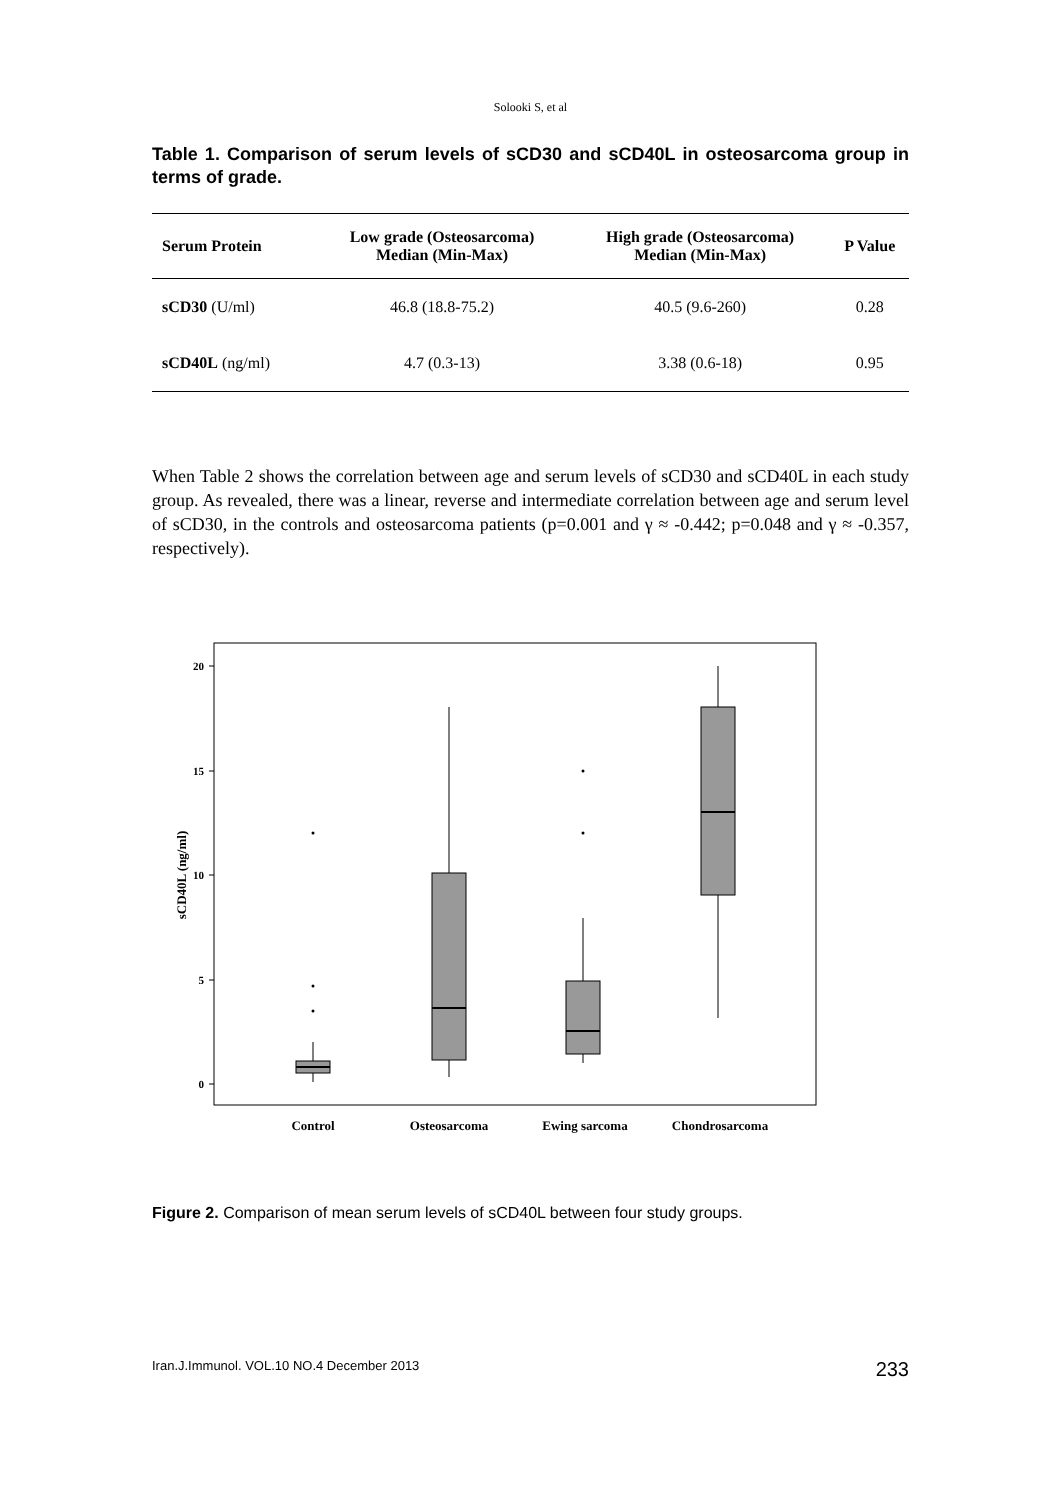Solooki S, et al
Table 1. Comparison of serum levels of sCD30 and sCD40L in osteosarcoma group in terms of grade.
| Serum Protein | Low grade (Osteosarcoma) Median (Min-Max) | High grade (Osteosarcoma) Median (Min-Max) | P Value |
| --- | --- | --- | --- |
| sCD30 (U/ml) | 46.8 (18.8-75.2) | 40.5 (9.6-260) | 0.28 |
| sCD40L (ng/ml) | 4.7 (0.3-13) | 3.38 (0.6-18) | 0.95 |
When Table 2 shows the correlation between age and serum levels of sCD30 and sCD40L in each study group. As revealed, there was a linear, reverse and intermediate correlation between age and serum level of sCD30, in the controls and osteosarcoma patients (p=0.001 and γ ≈ -0.442; p=0.048 and γ ≈ -0.357, respectively).
20
15
10
5
0
sCD40L (ng/ml)
Control
Osteosarcoma
Ewing sarcoma
Chondrosarcoma
Figure 2. Comparison of mean serum levels of sCD40L between four study groups.
Iran.J.Immunol. VOL.10 NO.4 December 2013 233